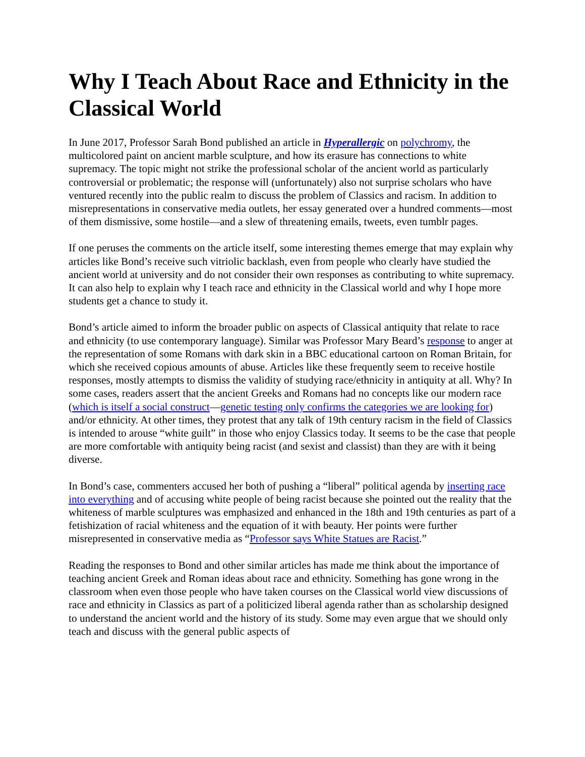Why I Teach About Race and Ethnicity in the Classical World
In June 2017, Professor Sarah Bond published an article in Hyperallergic on polychromy, the multicolored paint on ancient marble sculpture, and how its erasure has connections to white supremacy. The topic might not strike the professional scholar of the ancient world as particularly controversial or problematic; the response will (unfortunately) also not surprise scholars who have ventured recently into the public realm to discuss the problem of Classics and racism. In addition to misrepresentations in conservative media outlets, her essay generated over a hundred comments—most of them dismissive, some hostile—and a slew of threatening emails, tweets, even tumblr pages.
If one peruses the comments on the article itself, some interesting themes emerge that may explain why articles like Bond’s receive such vitriolic backlash, even from people who clearly have studied the ancient world at university and do not consider their own responses as contributing to white supremacy. It can also help to explain why I teach race and ethnicity in the Classical world and why I hope more students get a chance to study it.
Bond’s article aimed to inform the broader public on aspects of Classical antiquity that relate to race and ethnicity (to use contemporary language). Similar was Professor Mary Beard’s response to anger at the representation of some Romans with dark skin in a BBC educational cartoon on Roman Britain, for which she received copious amounts of abuse. Articles like these frequently seem to receive hostile responses, mostly attempts to dismiss the validity of studying race/ethnicity in antiquity at all. Why? In some cases, readers assert that the ancient Greeks and Romans had no concepts like our modern race (which is itself a social construct—genetic testing only confirms the categories we are looking for) and/or ethnicity. At other times, they protest that any talk of 19th century racism in the field of Classics is intended to arouse “white guilt” in those who enjoy Classics today. It seems to be the case that people are more comfortable with antiquity being racist (and sexist and classist) than they are with it being diverse.
In Bond’s case, commenters accused her both of pushing a “liberal” political agenda by inserting race into everything and of accusing white people of being racist because she pointed out the reality that the whiteness of marble sculptures was emphasized and enhanced in the 18th and 19th centuries as part of a fetishization of racial whiteness and the equation of it with beauty. Her points were further misrepresented in conservative media as “Professor says White Statues are Racist.”
Reading the responses to Bond and other similar articles has made me think about the importance of teaching ancient Greek and Roman ideas about race and ethnicity. Something has gone wrong in the classroom when even those people who have taken courses on the Classical world view discussions of race and ethnicity in Classics as part of a politicized liberal agenda rather than as scholarship designed to understand the ancient world and the history of its study. Some may even argue that we should only teach and discuss with the general public aspects of